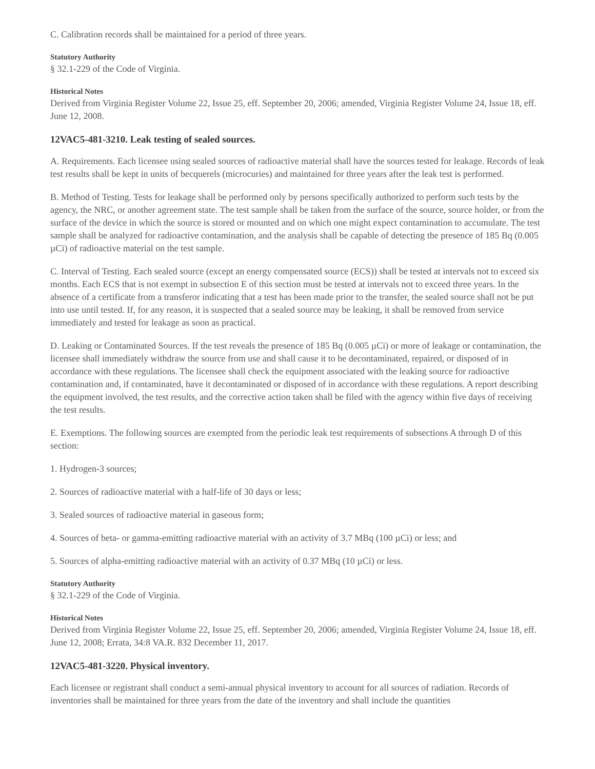C. Calibration records shall be maintained for a period of three years.
Statutory Authority
§ 32.1-229 of the Code of Virginia.
Historical Notes
Derived from Virginia Register Volume 22, Issue 25, eff. September 20, 2006; amended, Virginia Register Volume 24, Issue 18, eff. June 12, 2008.
12VAC5-481-3210. Leak testing of sealed sources.
A. Requirements. Each licensee using sealed sources of radioactive material shall have the sources tested for leakage. Records of leak test results shall be kept in units of becquerels (microcuries) and maintained for three years after the leak test is performed.
B. Method of Testing. Tests for leakage shall be performed only by persons specifically authorized to perform such tests by the agency, the NRC, or another agreement state. The test sample shall be taken from the surface of the source, source holder, or from the surface of the device in which the source is stored or mounted and on which one might expect contamination to accumulate. The test sample shall be analyzed for radioactive contamination, and the analysis shall be capable of detecting the presence of 185 Bq (0.005 µCi) of radioactive material on the test sample.
C. Interval of Testing. Each sealed source (except an energy compensated source (ECS)) shall be tested at intervals not to exceed six months. Each ECS that is not exempt in subsection E of this section must be tested at intervals not to exceed three years. In the absence of a certificate from a transferor indicating that a test has been made prior to the transfer, the sealed source shall not be put into use until tested. If, for any reason, it is suspected that a sealed source may be leaking, it shall be removed from service immediately and tested for leakage as soon as practical.
D. Leaking or Contaminated Sources. If the test reveals the presence of 185 Bq (0.005 µCi) or more of leakage or contamination, the licensee shall immediately withdraw the source from use and shall cause it to be decontaminated, repaired, or disposed of in accordance with these regulations. The licensee shall check the equipment associated with the leaking source for radioactive contamination and, if contaminated, have it decontaminated or disposed of in accordance with these regulations. A report describing the equipment involved, the test results, and the corrective action taken shall be filed with the agency within five days of receiving the test results.
E. Exemptions. The following sources are exempted from the periodic leak test requirements of subsections A through D of this section:
1. Hydrogen-3 sources;
2. Sources of radioactive material with a half-life of 30 days or less;
3. Sealed sources of radioactive material in gaseous form;
4. Sources of beta- or gamma-emitting radioactive material with an activity of 3.7 MBq (100 µCi) or less; and
5. Sources of alpha-emitting radioactive material with an activity of 0.37 MBq (10 µCi) or less.
Statutory Authority
§ 32.1-229 of the Code of Virginia.
Historical Notes
Derived from Virginia Register Volume 22, Issue 25, eff. September 20, 2006; amended, Virginia Register Volume 24, Issue 18, eff. June 12, 2008; Errata, 34:8 VA.R. 832 December 11, 2017.
12VAC5-481-3220. Physical inventory.
Each licensee or registrant shall conduct a semi-annual physical inventory to account for all sources of radiation. Records of inventories shall be maintained for three years from the date of the inventory and shall include the quantities